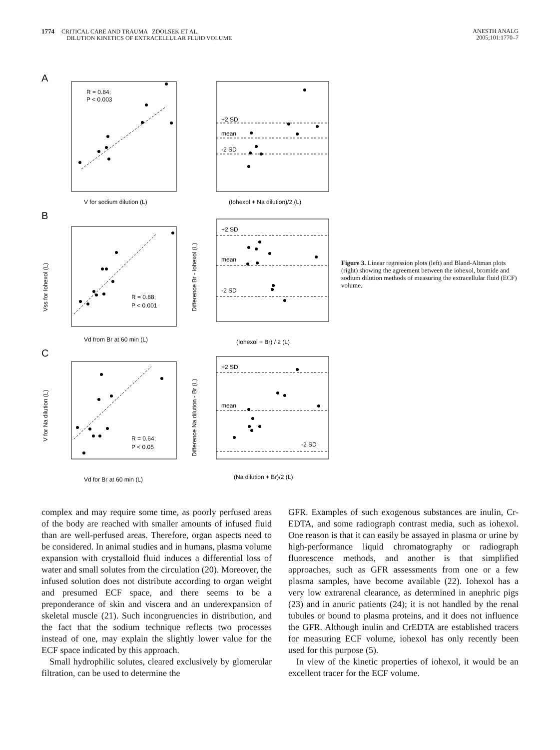1774 CRITICAL CARE AND TRAUMA ZDOLSEK ET AL.
DILUTION KINETICS OF EXTRACELLULAR FLUID VOLUME
ANESTH ANALG
2005;101:1770–7
A
B
C
R = 0.84;
P < 0.003
R = 0.88;
P < 0.001
R = 0.64;
P < 0.05
+2 SD
mean
-2 SD
+2 SD
mean
-2 SD
+2 SD
mean
-2 SD
V for sodium dilution (L)
(Iohexol + Na dilution)/2 (L)
Vd from Br at 60 min (L)
(Iohexol + Br) / 2 (L)
Vd for Br at 60 min (L)
(Na dilution + Br)/2 (L)
Vss for Iohexol (L)
Difference Br - Iohexol (L)
V for Na dilution (L)
Difference Na dilution - Br (L)
Figure 3. Linear regression plots (left) and Bland-Altman plots (right) showing the agreement between the iohexol, bromide and sodium dilution methods of measuring the extracellular fluid (ECF) volume.
complex and may require some time, as poorly perfused areas of the body are reached with smaller amounts of infused fluid than are well-perfused areas. Therefore, organ aspects need to be considered. In animal studies and in humans, plasma volume expansion with crystalloid fluid induces a differential loss of water and small solutes from the circulation (20). Moreover, the infused solution does not distribute according to organ weight and presumed ECF space, and there seems to be a preponderance of skin and viscera and an underexpansion of skeletal muscle (21). Such incongruencies in distribution, and the fact that the sodium technique reflects two processes instead of one, may explain the slightly lower value for the ECF space indicated by this approach.
Small hydrophilic solutes, cleared exclusively by glomerular filtration, can be used to determine the
GFR. Examples of such exogenous substances are inulin, Cr-EDTA, and some radiograph contrast media, such as iohexol. One reason is that it can easily be assayed in plasma or urine by high-performance liquid chromatography or radiograph fluorescence methods, and another is that simplified approaches, such as GFR assessments from one or a few plasma samples, have become available (22). Iohexol has a very low extrarenal clearance, as determined in anephric pigs (23) and in anuric patients (24); it is not handled by the renal tubules or bound to plasma proteins, and it does not influence the GFR. Although inulin and CrEDTA are established tracers for measuring ECF volume, iohexol has only recently been used for this purpose (5).
In view of the kinetic properties of iohexol, it would be an excellent tracer for the ECF volume.